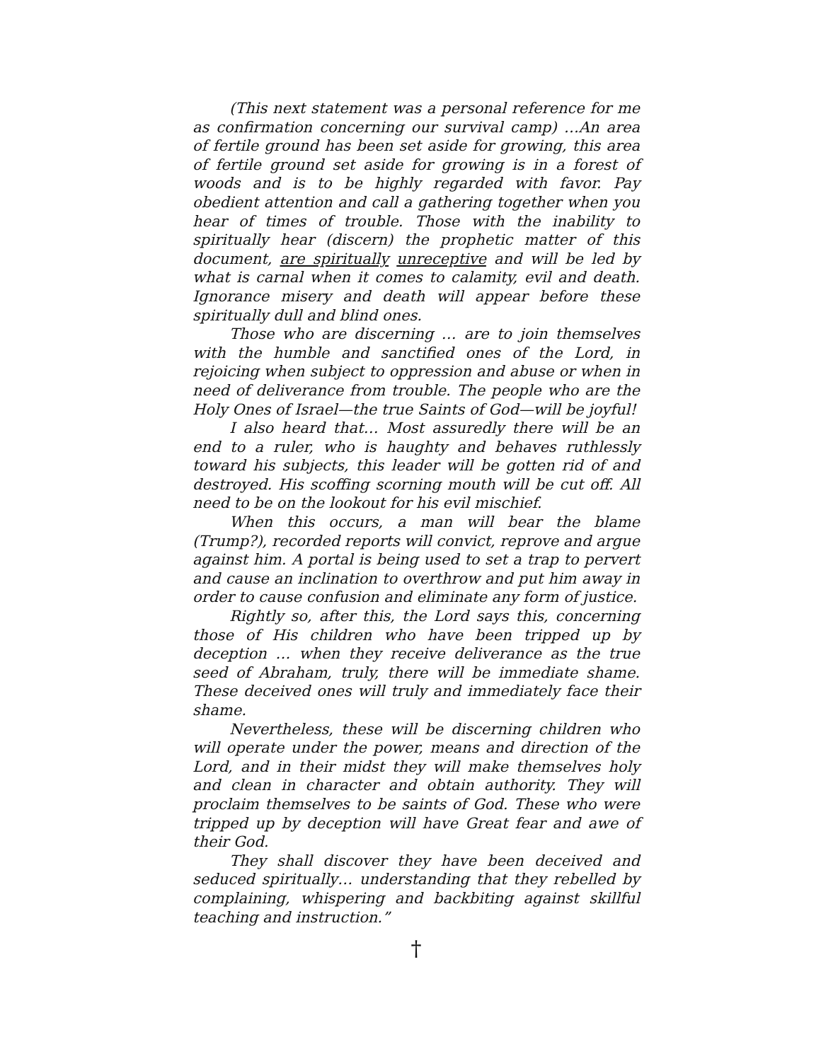(This next statement was a personal reference for me as confirmation concerning our survival camp) …An area of fertile ground has been set aside for growing, this area of fertile ground set aside for growing is in a forest of woods and is to be highly regarded with favor. Pay obedient attention and call a gathering together when you hear of times of trouble. Those with the inability to spiritually hear (discern) the prophetic matter of this document, are spiritually unreceptive and will be led by what is carnal when it comes to calamity, evil and death. Ignorance misery and death will appear before these spiritually dull and blind ones.
Those who are discerning … are to join themselves with the humble and sanctified ones of the Lord, in rejoicing when subject to oppression and abuse or when in need of deliverance from trouble. The people who are the Holy Ones of Israel—the true Saints of God—will be joyful!
I also heard that… Most assuredly there will be an end to a ruler, who is haughty and behaves ruthlessly toward his subjects, this leader will be gotten rid of and destroyed. His scoffing scorning mouth will be cut off. All need to be on the lookout for his evil mischief.
When this occurs, a man will bear the blame (Trump?), recorded reports will convict, reprove and argue against him. A portal is being used to set a trap to pervert and cause an inclination to overthrow and put him away in order to cause confusion and eliminate any form of justice.
Rightly so, after this, the Lord says this, concerning those of His children who have been tripped up by deception … when they receive deliverance as the true seed of Abraham, truly, there will be immediate shame. These deceived ones will truly and immediately face their shame.
Nevertheless, these will be discerning children who will operate under the power, means and direction of the Lord, and in their midst they will make themselves holy and clean in character and obtain authority. They will proclaim themselves to be saints of God. These who were tripped up by deception will have Great fear and awe of their God.
They shall discover they have been deceived and seduced spiritually… understanding that they rebelled by complaining, whispering and backbiting against skillful teaching and instruction.”
†